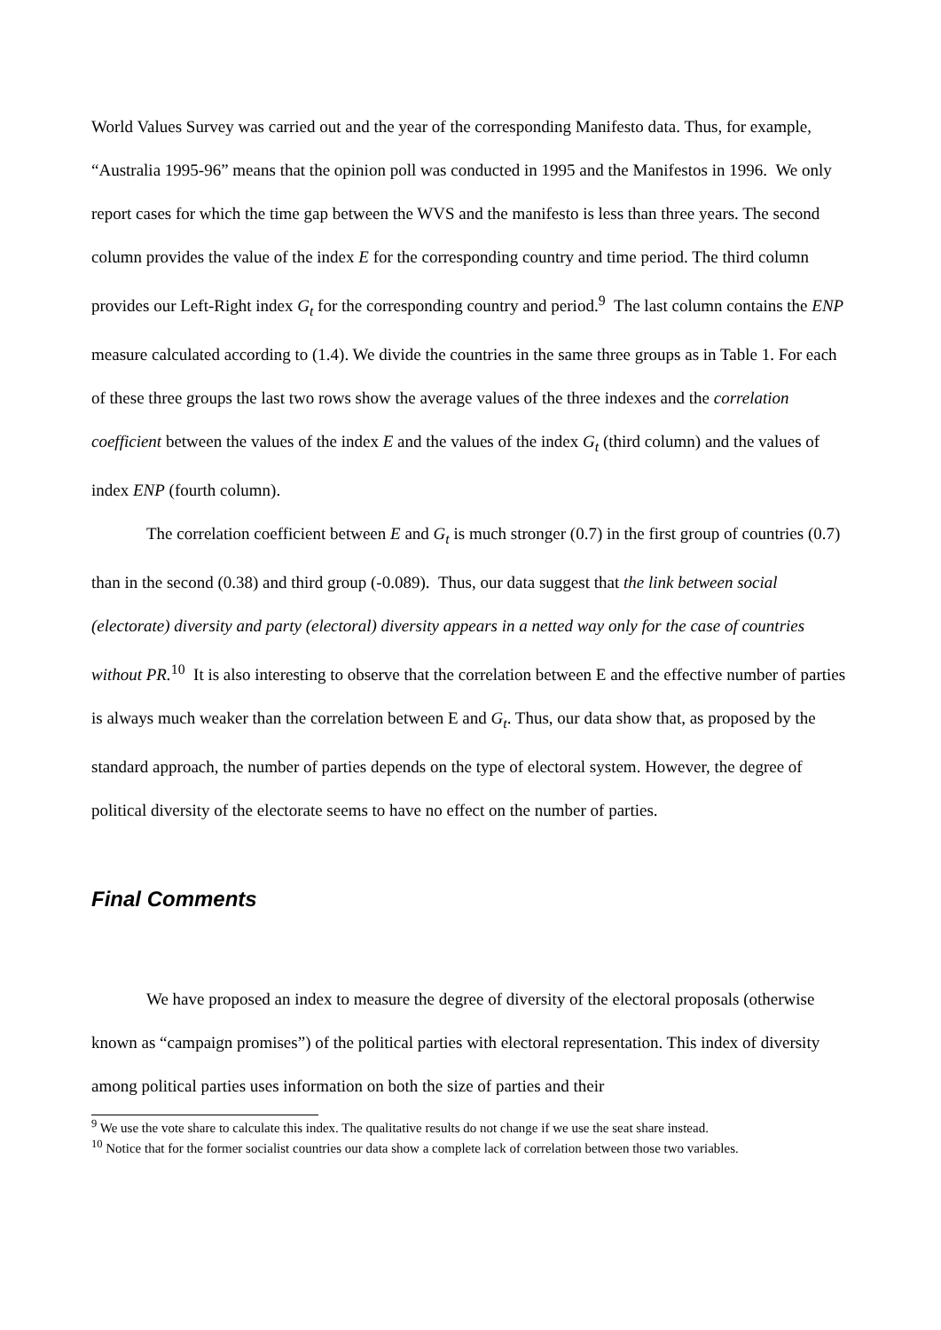World Values Survey was carried out and the year of the corresponding Manifesto data. Thus, for example, “Australia 1995-96” means that the opinion poll was conducted in 1995 and the Manifestos in 1996. We only report cases for which the time gap between the WVS and the manifesto is less than three years. The second column provides the value of the index E for the corresponding country and time period. The third column provides our Left-Right index G<sub>t</sub> for the corresponding country and period.<sup>9</sup> The last column contains the ENP measure calculated according to (1.4). We divide the countries in the same three groups as in Table 1. For each of these three groups the last two rows show the average values of the three indexes and the correlation coefficient between the values of the index E and the values of the index G<sub>t</sub> (third column) and the values of index ENP (fourth column).
The correlation coefficient between E and G<sub>t</sub> is much stronger (0.7) in the first group of countries (0.7) than in the second (0.38) and third group (-0.089). Thus, our data suggest that the link between social (electorate) diversity and party (electoral) diversity appears in a netted way only for the case of countries without PR.<sup>10</sup> It is also interesting to observe that the correlation between E and the effective number of parties is always much weaker than the correlation between E and G<sub>t</sub>. Thus, our data show that, as proposed by the standard approach, the number of parties depends on the type of electoral system. However, the degree of political diversity of the electorate seems to have no effect on the number of parties.
Final Comments
We have proposed an index to measure the degree of diversity of the electoral proposals (otherwise known as “campaign promises”) of the political parties with electoral representation. This index of diversity among political parties uses information on both the size of parties and their
<sup>9</sup> We use the vote share to calculate this index. The qualitative results do not change if we use the seat share instead.
<sup>10</sup> Notice that for the former socialist countries our data show a complete lack of correlation between those two variables.